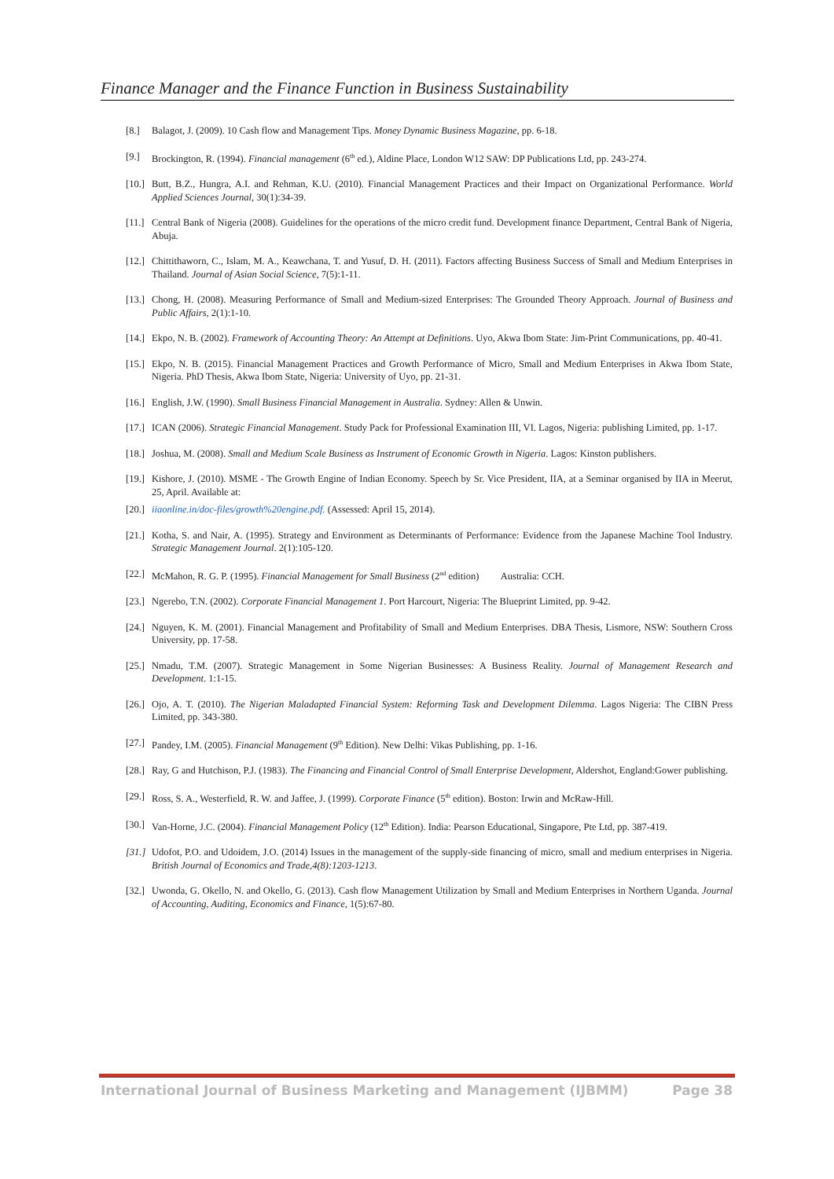Finance Manager and the Finance Function in Business Sustainability
[8.] Balagot, J. (2009). 10 Cash flow and Management Tips. Money Dynamic Business Magazine, pp. 6-18.
[9.] Brockington, R. (1994). Financial management (6<sup>th</sup> ed.), Aldine Place, London W12 SAW: DP Publications Ltd, pp. 243-274.
[10.] Butt, B.Z., Hungra, A.I. and Rehman, K.U. (2010). Financial Management Practices and their Impact on Organizational Performance. World Applied Sciences Journal, 30(1):34-39.
[11.] Central Bank of Nigeria (2008). Guidelines for the operations of the micro credit fund. Development finance Department, Central Bank of Nigeria, Abuja.
[12.] Chittithaworn, C., Islam, M. A., Keawchana, T. and Yusuf, D. H. (2011). Factors affecting Business Success of Small and Medium Enterprises in Thailand. Journal of Asian Social Science, 7(5):1-11.
[13.] Chong, H. (2008). Measuring Performance of Small and Medium-sized Enterprises: The Grounded Theory Approach. Journal of Business and Public Affairs, 2(1):1-10.
[14.] Ekpo, N. B. (2002). Framework of Accounting Theory: An Attempt at Definitions. Uyo, Akwa Ibom State: Jim-Print Communications, pp. 40-41.
[15.] Ekpo, N. B. (2015). Financial Management Practices and Growth Performance of Micro, Small and Medium Enterprises in Akwa Ibom State, Nigeria. PhD Thesis, Akwa Ibom State, Nigeria: University of Uyo, pp. 21-31.
[16.] English, J.W. (1990). Small Business Financial Management in Australia. Sydney: Allen & Unwin.
[17.] ICAN (2006). Strategic Financial Management. Study Pack for Professional Examination III, VI. Lagos, Nigeria: publishing Limited, pp. 1-17.
[18.] Joshua, M. (2008). Small and Medium Scale Business as Instrument of Economic Growth in Nigeria. Lagos: Kinston publishers.
[19.] Kishore, J. (2010). MSME - The Growth Engine of Indian Economy. Speech by Sr. Vice President, IIA, at a Seminar organised by IIA in Meerut, 25, April. Available at:
[20.] iiaonline.in/doc-files/growth%20engine.pdf. (Assessed: April 15, 2014).
[21.] Kotha, S. and Nair, A. (1995). Strategy and Environment as Determinants of Performance: Evidence from the Japanese Machine Tool Industry. Strategic Management Journal. 2(1):105-120.
[22.] McMahon, R. G. P. (1995). Financial Management for Small Business (2<sup>nd</sup> edition) Australia: CCH.
[23.] Ngerebo, T.N. (2002). Corporate Financial Management 1. Port Harcourt, Nigeria: The Blueprint Limited, pp. 9-42.
[24.] Nguyen, K. M. (2001). Financial Management and Profitability of Small and Medium Enterprises. DBA Thesis, Lismore, NSW: Southern Cross University, pp. 17-58.
[25.] Nmadu, T.M. (2007). Strategic Management in Some Nigerian Businesses: A Business Reality. Journal of Management Research and Development. 1:1-15.
[26.] Ojo, A. T. (2010). The Nigerian Maladapted Financial System: Reforming Task and Development Dilemma. Lagos Nigeria: The CIBN Press Limited, pp. 343-380.
[27.] Pandey, I.M. (2005). Financial Management (9<sup>th</sup> Edition). New Delhi: Vikas Publishing, pp. 1-16.
[28.] Ray, G and Hutchison, P.J. (1983). The Financing and Financial Control of Small Enterprise Development, Aldershot, England:Gower publishing.
[29.] Ross, S. A., Westerfield, R. W. and Jaffee, J. (1999). Corporate Finance (5<sup>th</sup> edition). Boston: Irwin and McRaw-Hill.
[30.] Van-Horne, J.C. (2004). Financial Management Policy (12<sup>th</sup> Edition). India: Pearson Educational, Singapore, Pte Ltd, pp. 387-419.
[31.] Udofot, P.O. and Udoidem, J.O. (2014) Issues in the management of the supply-side financing of micro, small and medium enterprises in Nigeria. British Journal of Economics and Trade,4(8):1203-1213.
[32.] Uwonda, G. Okello, N. and Okello, G. (2013). Cash flow Management Utilization by Small and Medium Enterprises in Northern Uganda. Journal of Accounting, Auditing, Economics and Finance, 1(5):67-80.
International Journal of Business Marketing and Management (IJBMM) Page 38